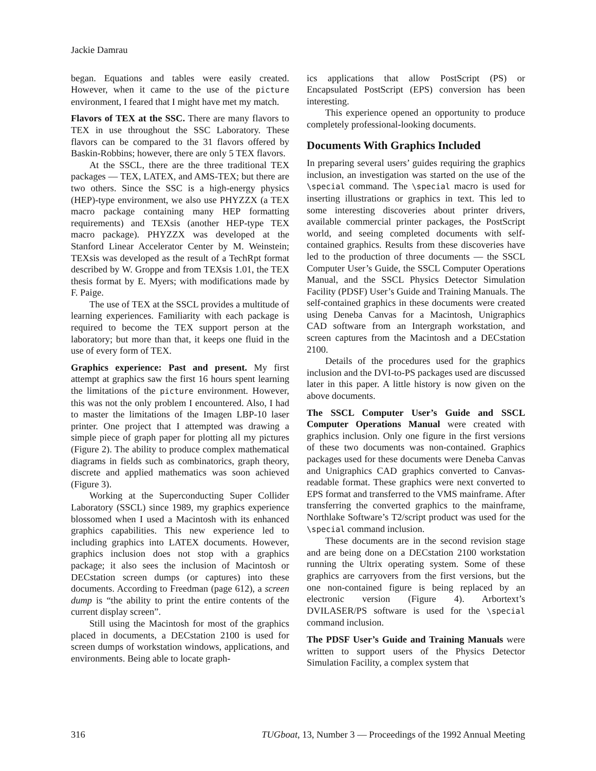Jackie Damrau
began. Equations and tables were easily created. However, when it came to the use of the picture environment, I feared that I might have met my match.
Flavors of TEX at the SSC. There are many flavors to TEX in use throughout the SSC Laboratory. These flavors can be compared to the 31 flavors offered by Baskin-Robbins; however, there are only 5 TEX flavors.
At the SSCL, there are the three traditional TEX packages — TEX, LATEX, and AMS-TEX; but there are two others. Since the SSC is a high-energy physics (HEP)-type environment, we also use PHYZZX (a TEX macro package containing many HEP formatting requirements) and TEXsis (another HEP-type TEX macro package). PHYZZX was developed at the Stanford Linear Accelerator Center by M. Weinstein; TEXsis was developed as the result of a TechRpt format described by W. Groppe and from TEXsis 1.01, the TEX thesis format by E. Myers; with modifications made by F. Paige.
The use of TEX at the SSCL provides a multitude of learning experiences. Familiarity with each package is required to become the TEX support person at the laboratory; but more than that, it keeps one fluid in the use of every form of TEX.
Graphics experience: Past and present. My first attempt at graphics saw the first 16 hours spent learning the limitations of the picture environment. However, this was not the only problem I encountered. Also, I had to master the limitations of the Imagen LBP-10 laser printer. One project that I attempted was drawing a simple piece of graph paper for plotting all my pictures (Figure 2). The ability to produce complex mathematical diagrams in fields such as combinatorics, graph theory, discrete and applied mathematics was soon achieved (Figure 3).
Working at the Superconducting Super Collider Laboratory (SSCL) since 1989, my graphics experience blossomed when I used a Macintosh with its enhanced graphics capabilities. This new experience led to including graphics into LATEX documents. However, graphics inclusion does not stop with a graphics package; it also sees the inclusion of Macintosh or DECstation screen dumps (or captures) into these documents. According to Freedman (page 612), a screen dump is “the ability to print the entire contents of the current display screen”.
Still using the Macintosh for most of the graphics placed in documents, a DECstation 2100 is used for screen dumps of workstation windows, applications, and environments. Being able to locate graph-
ics applications that allow PostScript (PS) or Encapsulated PostScript (EPS) conversion has been interesting.
This experience opened an opportunity to produce completely professional-looking documents.
Documents With Graphics Included
In preparing several users’ guides requiring the graphics inclusion, an investigation was started on the use of the \special command. The \special macro is used for inserting illustrations or graphics in text. This led to some interesting discoveries about printer drivers, available commercial printer packages, the PostScript world, and seeing completed documents with self-contained graphics. Results from these discoveries have led to the production of three documents — the SSCL Computer User’s Guide, the SSCL Computer Operations Manual, and the SSCL Physics Detector Simulation Facility (PDSF) User’s Guide and Training Manuals. The self-contained graphics in these documents were created using Deneba Canvas for a Macintosh, Unigraphics CAD software from an Intergraph workstation, and screen captures from the Macintosh and a DECstation 2100.
Details of the procedures used for the graphics inclusion and the DVI-to-PS packages used are discussed later in this paper. A little history is now given on the above documents.
The SSCL Computer User’s Guide and SSCL Computer Operations Manual were created with graphics inclusion. Only one figure in the first versions of these two documents was non-contained. Graphics packages used for these documents were Deneba Canvas and Unigraphics CAD graphics converted to Canvas-readable format. These graphics were next converted to EPS format and transferred to the VMS mainframe. After transferring the converted graphics to the mainframe, Northlake Software’s T2/script product was used for the \special command inclusion.
These documents are in the second revision stage and are being done on a DECstation 2100 workstation running the Ultrix operating system. Some of these graphics are carryovers from the first versions, but the one non-contained figure is being replaced by an electronic version (Figure 4). Arbortext’s DVILASER/PS software is used for the \special command inclusion.
The PDSF User’s Guide and Training Manuals were written to support users of the Physics Detector Simulation Facility, a complex system that
316 TUGboat, 13, Number 3 — Proceedings of the 1992 Annual Meeting